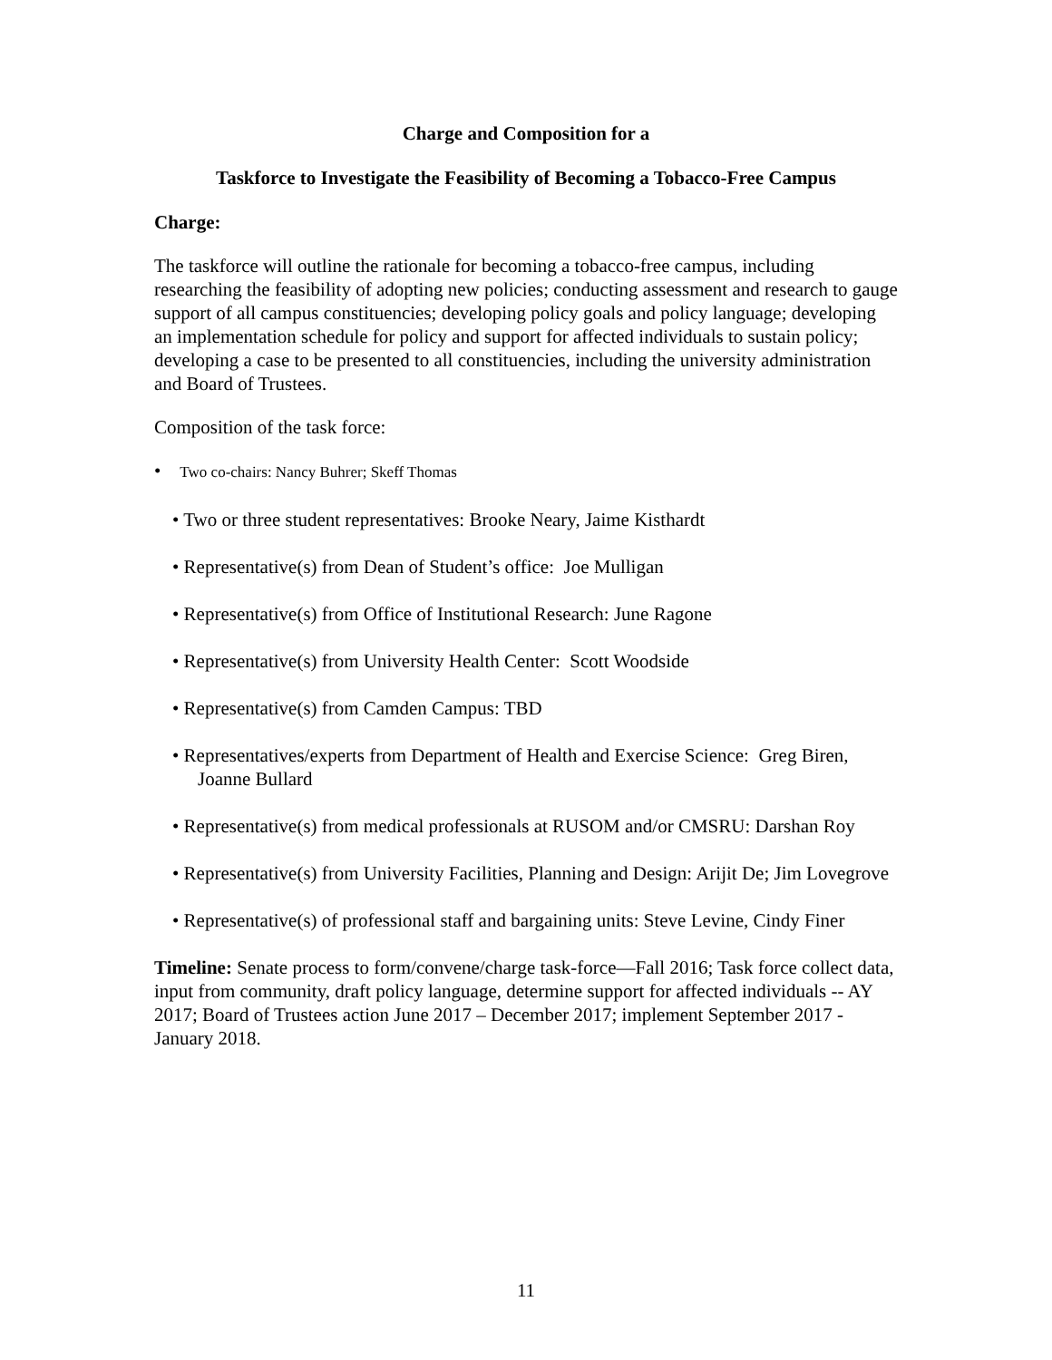Charge and Composition for a
Taskforce to Investigate the Feasibility of Becoming a Tobacco-Free Campus
Charge:
The taskforce will outline the rationale for becoming a tobacco-free campus, including researching the feasibility of adopting new policies; conducting assessment and research to gauge support of all campus constituencies; developing policy goals and policy language; developing an implementation schedule for policy and support for affected individuals to sustain policy; developing a case to be presented to all constituencies, including the university administration and Board of Trustees.
Composition of the task force:
• Two co-chairs: Nancy Buhrer; Skeff Thomas
• Two or three student representatives: Brooke Neary, Jaime Kisthardt
• Representative(s) from Dean of Student’s office: Joe Mulligan
• Representative(s) from Office of Institutional Research: June Ragone
• Representative(s) from University Health Center: Scott Woodside
• Representative(s) from Camden Campus: TBD
• Representatives/experts from Department of Health and Exercise Science: Greg Biren, Joanne Bullard
• Representative(s) from medical professionals at RUSOM and/or CMSRU: Darshan Roy
• Representative(s) from University Facilities, Planning and Design: Arijit De; Jim Lovegrove
• Representative(s) of professional staff and bargaining units: Steve Levine, Cindy Finer
Timeline: Senate process to form/convene/charge task-force—Fall 2016; Task force collect data, input from community, draft policy language, determine support for affected individuals -- AY 2017; Board of Trustees action June 2017 – December 2017; implement September 2017 - January 2018.
11